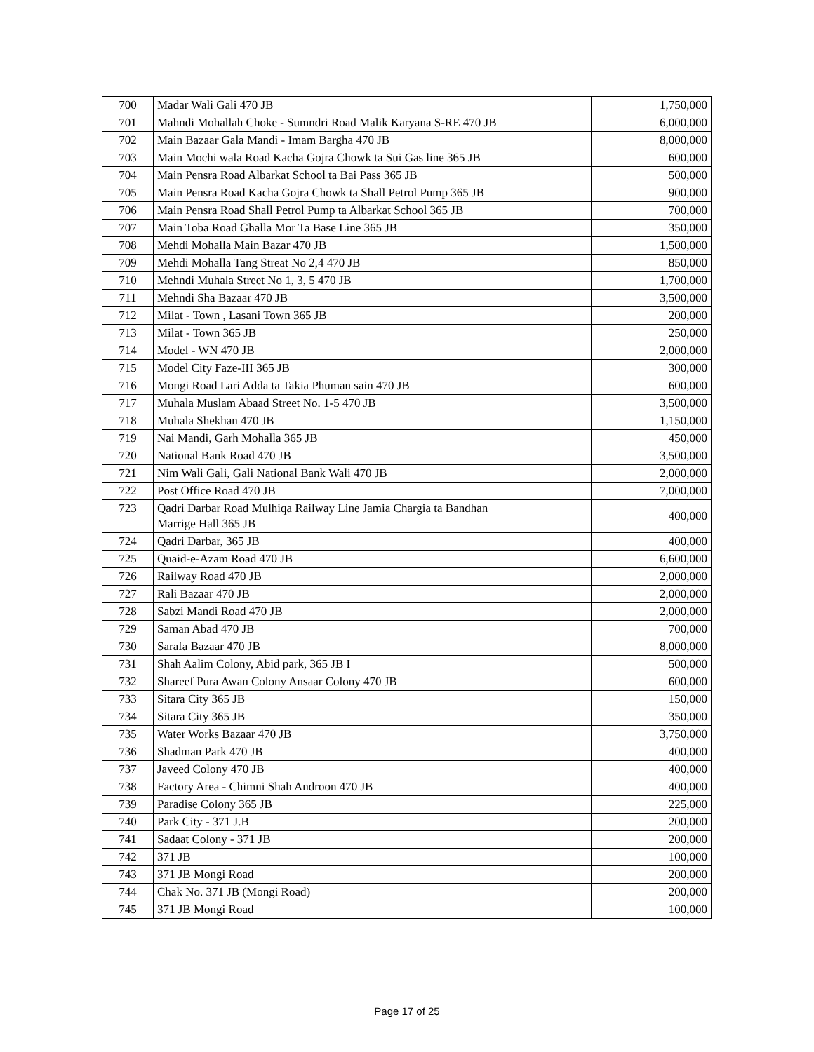| 700 | Madar Wali Gali 470 JB | 1,750,000 |
| 701 | Mahndi Mohallah Choke - Sumndri Road Malik Karyana S-RE 470 JB | 6,000,000 |
| 702 | Main Bazaar Gala Mandi - Imam Bargha 470 JB | 8,000,000 |
| 703 | Main Mochi wala Road Kacha Gojra Chowk ta Sui Gas line 365 JB | 600,000 |
| 704 | Main Pensra Road Albarkat School ta Bai Pass 365 JB | 500,000 |
| 705 | Main Pensra Road Kacha Gojra Chowk ta Shall Petrol Pump 365 JB | 900,000 |
| 706 | Main Pensra Road Shall Petrol Pump ta Albarkat School 365 JB | 700,000 |
| 707 | Main Toba Road Ghalla Mor Ta Base Line 365 JB | 350,000 |
| 708 | Mehdi Mohalla Main Bazar 470 JB | 1,500,000 |
| 709 | Mehdi Mohalla Tang Streat No 2,4 470 JB | 850,000 |
| 710 | Mehndi Muhala Street No 1, 3, 5 470 JB | 1,700,000 |
| 711 | Mehndi Sha Bazaar 470 JB | 3,500,000 |
| 712 | Milat - Town , Lasani Town 365 JB | 200,000 |
| 713 | Milat - Town 365 JB | 250,000 |
| 714 | Model - WN 470 JB | 2,000,000 |
| 715 | Model City Faze-III 365 JB | 300,000 |
| 716 | Mongi Road Lari Adda ta Takia Phuman sain 470 JB | 600,000 |
| 717 | Muhala Muslam Abaad Street No. 1-5 470 JB | 3,500,000 |
| 718 | Muhala Shekhan 470 JB | 1,150,000 |
| 719 | Nai Mandi, Garh Mohalla 365 JB | 450,000 |
| 720 | National Bank Road 470 JB | 3,500,000 |
| 721 | Nim Wali Gali, Gali National Bank Wali 470 JB | 2,000,000 |
| 722 | Post Office Road 470 JB | 7,000,000 |
| 723 | Qadri Darbar Road Mulhiqa Railway Line Jamia Chargia ta Bandhan Marrige Hall 365 JB | 400,000 |
| 724 | Qadri Darbar, 365 JB | 400,000 |
| 725 | Quaid-e-Azam Road 470 JB | 6,600,000 |
| 726 | Railway Road 470 JB | 2,000,000 |
| 727 | Rali Bazaar 470 JB | 2,000,000 |
| 728 | Sabzi Mandi Road 470 JB | 2,000,000 |
| 729 | Saman Abad 470 JB | 700,000 |
| 730 | Sarafa Bazaar 470 JB | 8,000,000 |
| 731 | Shah Aalim Colony, Abid park, 365 JB I | 500,000 |
| 732 | Shareef Pura Awan Colony Ansaar Colony 470 JB | 600,000 |
| 733 | Sitara City 365 JB | 150,000 |
| 734 | Sitara City 365 JB | 350,000 |
| 735 | Water Works Bazaar 470 JB | 3,750,000 |
| 736 | Shadman Park 470 JB | 400,000 |
| 737 | Javeed Colony 470 JB | 400,000 |
| 738 | Factory Area - Chimni Shah Androon 470 JB | 400,000 |
| 739 | Paradise Colony 365 JB | 225,000 |
| 740 | Park City - 371 J.B | 200,000 |
| 741 | Sadaat Colony - 371 JB | 200,000 |
| 742 | 371 JB | 100,000 |
| 743 | 371 JB Mongi Road | 200,000 |
| 744 | Chak No. 371 JB (Mongi Road) | 200,000 |
| 745 | 371 JB Mongi Road | 100,000 |
Page 17 of 25